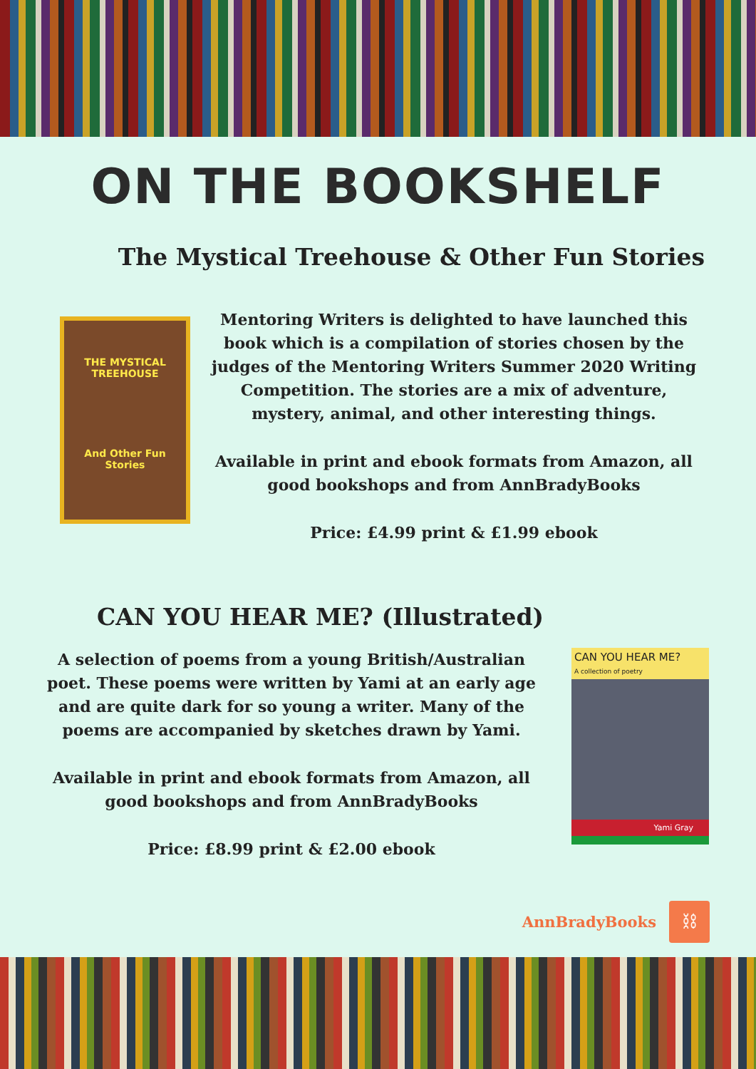ON THE BOOKSHELF
The Mystical Treehouse & Other Fun Stories
THE MYSTICAL TREEHOUSE
And Other Fun Stories
Mentoring Writers is delighted to have launched this book which is a compilation of stories chosen by the judges of the Mentoring Writers Summer 2020 Writing Competition. The stories are a mix of adventure, mystery, animal, and other interesting things.
Available in print and ebook formats from Amazon, all good bookshops and from AnnBradyBooks
Price: £4.99 print & £1.99 ebook
CAN YOU HEAR ME? (Illustrated)
A selection of poems from a young British/Australian poet. These poems were written by Yami at an early age and are quite dark for so young a writer. Many of the poems are accompanied by sketches drawn by Yami.
Available in print and ebook formats from Amazon, all good bookshops and from AnnBradyBooks
Price: £8.99 print & £2.00 ebook
CAN YOU HEAR ME?
A collection of poetry
Yami Gray
AnnBradyBooks ⛓